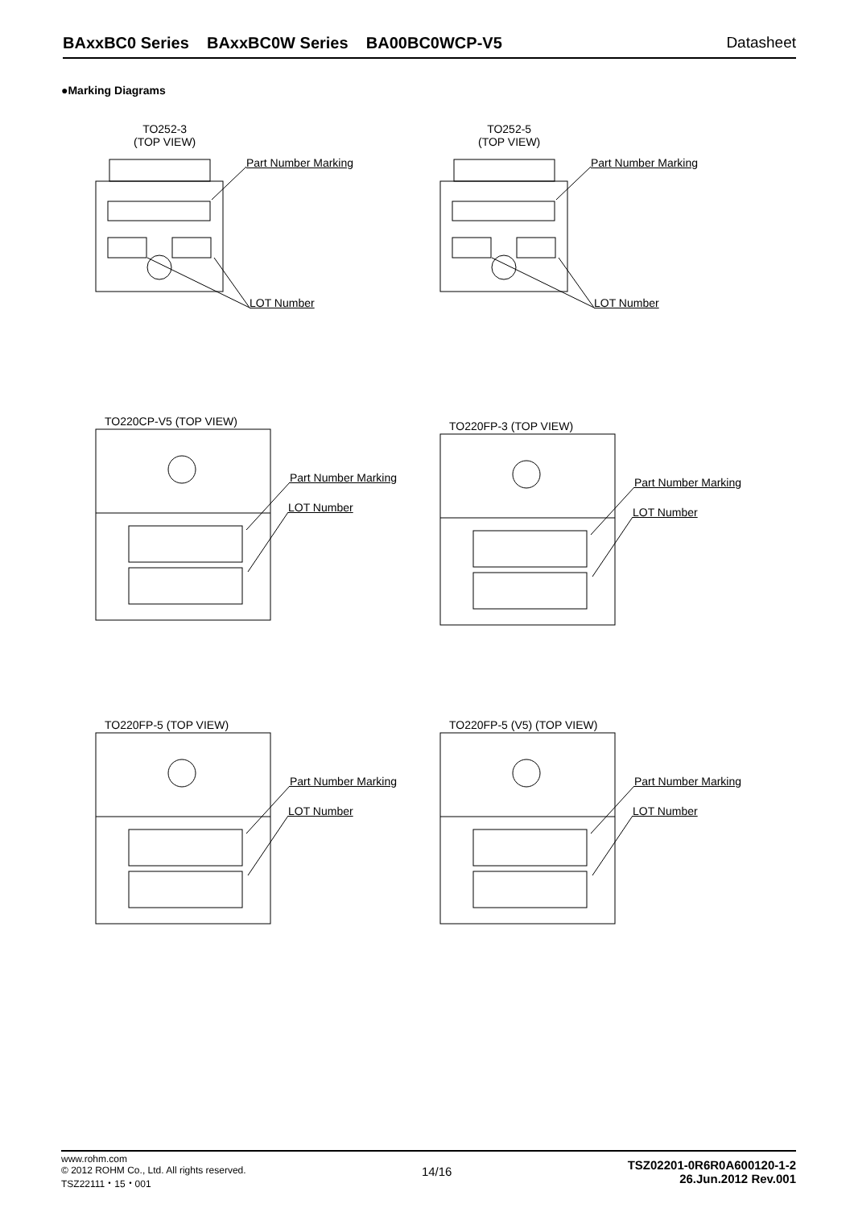BAxxBC0 Series BAxxBC0W Series BA00BC0WCP-V5 Datasheet
●Marking Diagrams
TO252-3
(TOP VIEW)
Part Number Marking
LOT Number
TO252-5
(TOP VIEW)
Part Number Marking
LOT Number
TO220CP-V5 (TOP VIEW)
Part Number Marking
LOT Number
TO220FP-3 (TOP VIEW)
Part Number Marking
LOT Number
TO220FP-5 (TOP VIEW)
Part Number Marking
LOT Number
TO220FP-5 (V5) (TOP VIEW)
Part Number Marking
LOT Number
www.rohm.com
© 2012 ROHM Co., Ltd. All rights reserved.
TSZ22111・15・001
14/16
TSZ02201-0R6R0A600120-1-2
26.Jun.2012 Rev.001